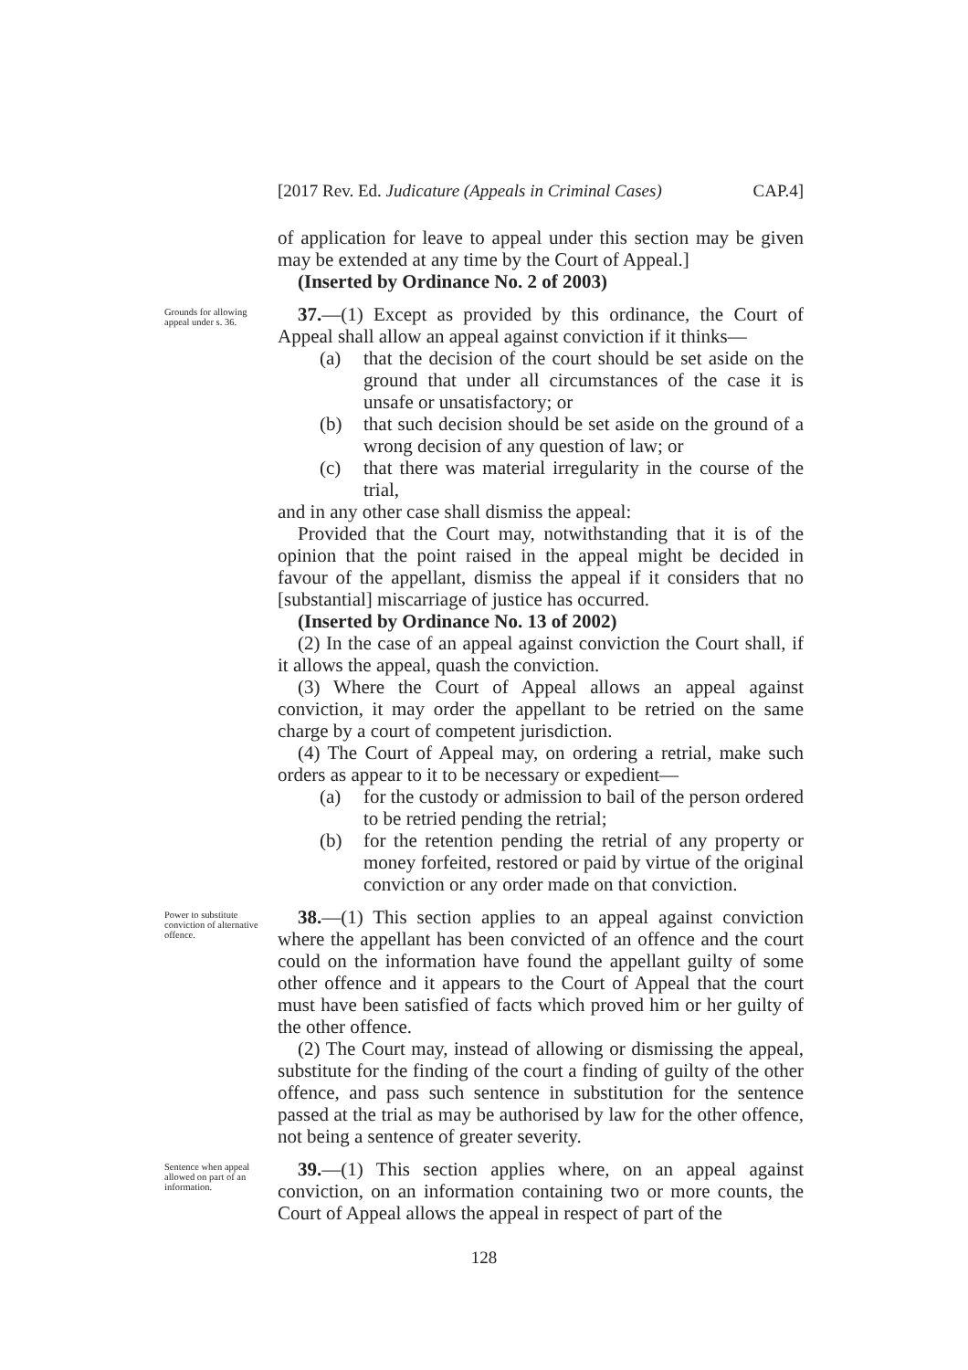[2017 Rev. Ed. Judicature (Appeals in Criminal Cases) CAP.4]
of application for leave to appeal under this section may be given may be extended at any time by the Court of Appeal.]
(Inserted by Ordinance No. 2 of 2003)
Grounds for allowing appeal under s. 36.
37.—(1) Except as provided by this ordinance, the Court of Appeal shall allow an appeal against conviction if it thinks—
(a) that the decision of the court should be set aside on the ground that under all circumstances of the case it is unsafe or unsatisfactory; or
(b) that such decision should be set aside on the ground of a wrong decision of any question of law; or
(c) that there was material irregularity in the course of the trial,
and in any other case shall dismiss the appeal:
Provided that the Court may, notwithstanding that it is of the opinion that the point raised in the appeal might be decided in favour of the appellant, dismiss the appeal if it considers that no [substantial] miscarriage of justice has occurred.
(Inserted by Ordinance No. 13 of 2002)
(2) In the case of an appeal against conviction the Court shall, if it allows the appeal, quash the conviction.
(3) Where the Court of Appeal allows an appeal against conviction, it may order the appellant to be retried on the same charge by a court of competent jurisdiction.
(4) The Court of Appeal may, on ordering a retrial, make such orders as appear to it to be necessary or expedient—
(a) for the custody or admission to bail of the person ordered to be retried pending the retrial;
(b) for the retention pending the retrial of any property or money forfeited, restored or paid by virtue of the original conviction or any order made on that conviction.
Power to substitute conviction of alternative offence.
38.—(1) This section applies to an appeal against conviction where the appellant has been convicted of an offence and the court could on the information have found the appellant guilty of some other offence and it appears to the Court of Appeal that the court must have been satisfied of facts which proved him or her guilty of the other offence.
(2) The Court may, instead of allowing or dismissing the appeal, substitute for the finding of the court a finding of guilty of the other offence, and pass such sentence in substitution for the sentence passed at the trial as may be authorised by law for the other offence, not being a sentence of greater severity.
Sentence when appeal allowed on part of an information.
39.—(1) This section applies where, on an appeal against conviction, on an information containing two or more counts, the Court of Appeal allows the appeal in respect of part of the
128